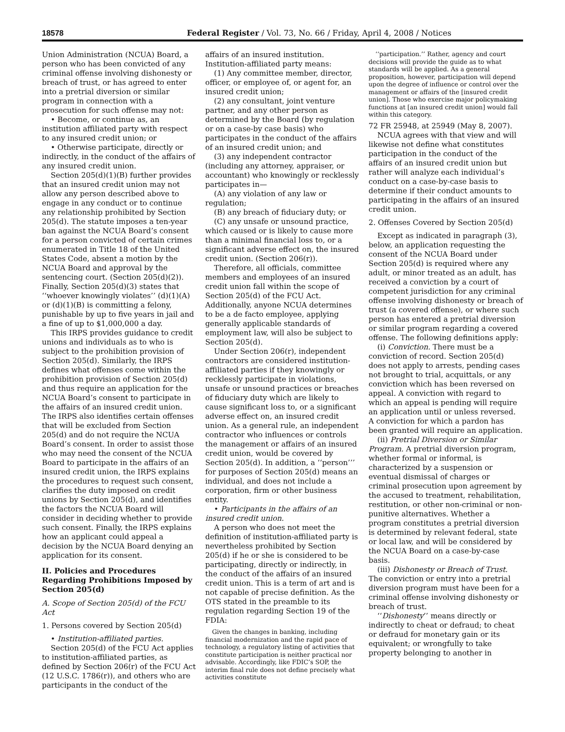18578 Federal Register / Vol. 73, No. 66 / Friday, April 4, 2008 / Notices
Union Administration (NCUA) Board, a person who has been convicted of any criminal offense involving dishonesty or breach of trust, or has agreed to enter into a pretrial diversion or similar program in connection with a prosecution for such offense may not:
• Become, or continue as, an institution affiliated party with respect to any insured credit union; or
• Otherwise participate, directly or indirectly, in the conduct of the affairs of any insured credit union.
Section 205(d)(1)(B) further provides that an insured credit union may not allow any person described above to engage in any conduct or to continue any relationship prohibited by Section 205(d). The statute imposes a ten-year ban against the NCUA Board’s consent for a person convicted of certain crimes enumerated in Title 18 of the United States Code, absent a motion by the NCUA Board and approval by the sentencing court. (Section 205(d)(2)). Finally, Section 205(d)(3) states that ‘‘whoever knowingly violates’’ (d)(1)(A) or (d)(1)(B) is committing a felony, punishable by up to five years in jail and a fine of up to $1,000,000 a day.
This IRPS provides guidance to credit unions and individuals as to who is subject to the prohibition provision of Section 205(d). Similarly, the IRPS defines what offenses come within the prohibition provision of Section 205(d) and thus require an application for the NCUA Board’s consent to participate in the affairs of an insured credit union. The IRPS also identifies certain offenses that will be excluded from Section 205(d) and do not require the NCUA Board’s consent. In order to assist those who may need the consent of the NCUA Board to participate in the affairs of an insured credit union, the IRPS explains the procedures to request such consent, clarifies the duty imposed on credit unions by Section 205(d), and identifies the factors the NCUA Board will consider in deciding whether to provide such consent. Finally, the IRPS explains how an applicant could appeal a decision by the NCUA Board denying an application for its consent.
II. Policies and Procedures Regarding Prohibitions Imposed by Section 205(d)
A. Scope of Section 205(d) of the FCU Act
1. Persons covered by Section 205(d)
• Institution-affiliated parties.
Section 205(d) of the FCU Act applies to institution-affiliated parties, as defined by Section 206(r) of the FCU Act (12 U.S.C. 1786(r)), and others who are participants in the conduct of the
affairs of an insured institution. Institution-affiliated party means:
(1) Any committee member, director, officer, or employee of, or agent for, an insured credit union;
(2) any consultant, joint venture partner, and any other person as determined by the Board (by regulation or on a case-by case basis) who participates in the conduct of the affairs of an insured credit union; and
(3) any independent contractor (including any attorney, appraiser, or accountant) who knowingly or recklessly participates in—
(A) any violation of any law or regulation;
(B) any breach of fiduciary duty; or
(C) any unsafe or unsound practice, which caused or is likely to cause more than a minimal financial loss to, or a significant adverse effect on, the insured credit union. (Section 206(r)).
Therefore, all officials, committee members and employees of an insured credit union fall within the scope of Section 205(d) of the FCU Act. Additionally, anyone NCUA determines to be a de facto employee, applying generally applicable standards of employment law, will also be subject to Section 205(d).
Under Section 206(r), independent contractors are considered institution-affiliated parties if they knowingly or recklessly participate in violations, unsafe or unsound practices or breaches of fiduciary duty which are likely to cause significant loss to, or a significant adverse effect on, an insured credit union. As a general rule, an independent contractor who influences or controls the management or affairs of an insured credit union, would be covered by Section 205(d). In addition, a ‘‘person’’’ for purposes of Section 205(d) means an individual, and does not include a corporation, firm or other business entity.
• Participants in the affairs of an insured credit union.
A person who does not meet the definition of institution-affiliated party is nevertheless prohibited by Section 205(d) if he or she is considered to be participating, directly or indirectly, in the conduct of the affairs of an insured credit union. This is a term of art and is not capable of precise definition. As the OTS stated in the preamble to its regulation regarding Section 19 of the FDIA:
Given the changes in banking, including financial modernization and the rapid pace of technology, a regulatory listing of activities that constitute participation is neither practical nor advisable. Accordingly, like FDIC’s SOP, the interim final rule does not define precisely what activities constitute
‘‘participation.’’ Rather, agency and court decisions will provide the guide as to what standards will be applied. As a general proposition, however, participation will depend upon the degree of influence or control over the management or affairs of the [insured credit union]. Those who exercise major policymaking functions at [an insured credit union] would fall within this category.
72 FR 25948, at 25949 (May 8, 2007).
NCUA agrees with that view and will likewise not define what constitutes participation in the conduct of the affairs of an insured credit union but rather will analyze each individual’s conduct on a case-by-case basis to determine if their conduct amounts to participating in the affairs of an insured credit union.
2. Offenses Covered by Section 205(d)
Except as indicated in paragraph (3), below, an application requesting the consent of the NCUA Board under Section 205(d) is required where any adult, or minor treated as an adult, has received a conviction by a court of competent jurisdiction for any criminal offense involving dishonesty or breach of trust (a covered offense), or where such person has entered a pretrial diversion or similar program regarding a covered offense. The following definitions apply:
(i) Conviction. There must be a conviction of record. Section 205(d) does not apply to arrests, pending cases not brought to trial, acquittals, or any conviction which has been reversed on appeal. A conviction with regard to which an appeal is pending will require an application until or unless reversed. A conviction for which a pardon has been granted will require an application.
(ii) Pretrial Diversion or Similar Program. A pretrial diversion program, whether formal or informal, is characterized by a suspension or eventual dismissal of charges or criminal prosecution upon agreement by the accused to treatment, rehabilitation, restitution, or other non-criminal or non-punitive alternatives. Whether a program constitutes a pretrial diversion is determined by relevant federal, state or local law, and will be considered by the NCUA Board on a case-by-case basis.
(iii) Dishonesty or Breach of Trust. The conviction or entry into a pretrial diversion program must have been for a criminal offense involving dishonesty or breach of trust.
‘‘Dishonesty’’ means directly or indirectly to cheat or defraud; to cheat or defraud for monetary gain or its equivalent; or wrongfully to take property belonging to another in